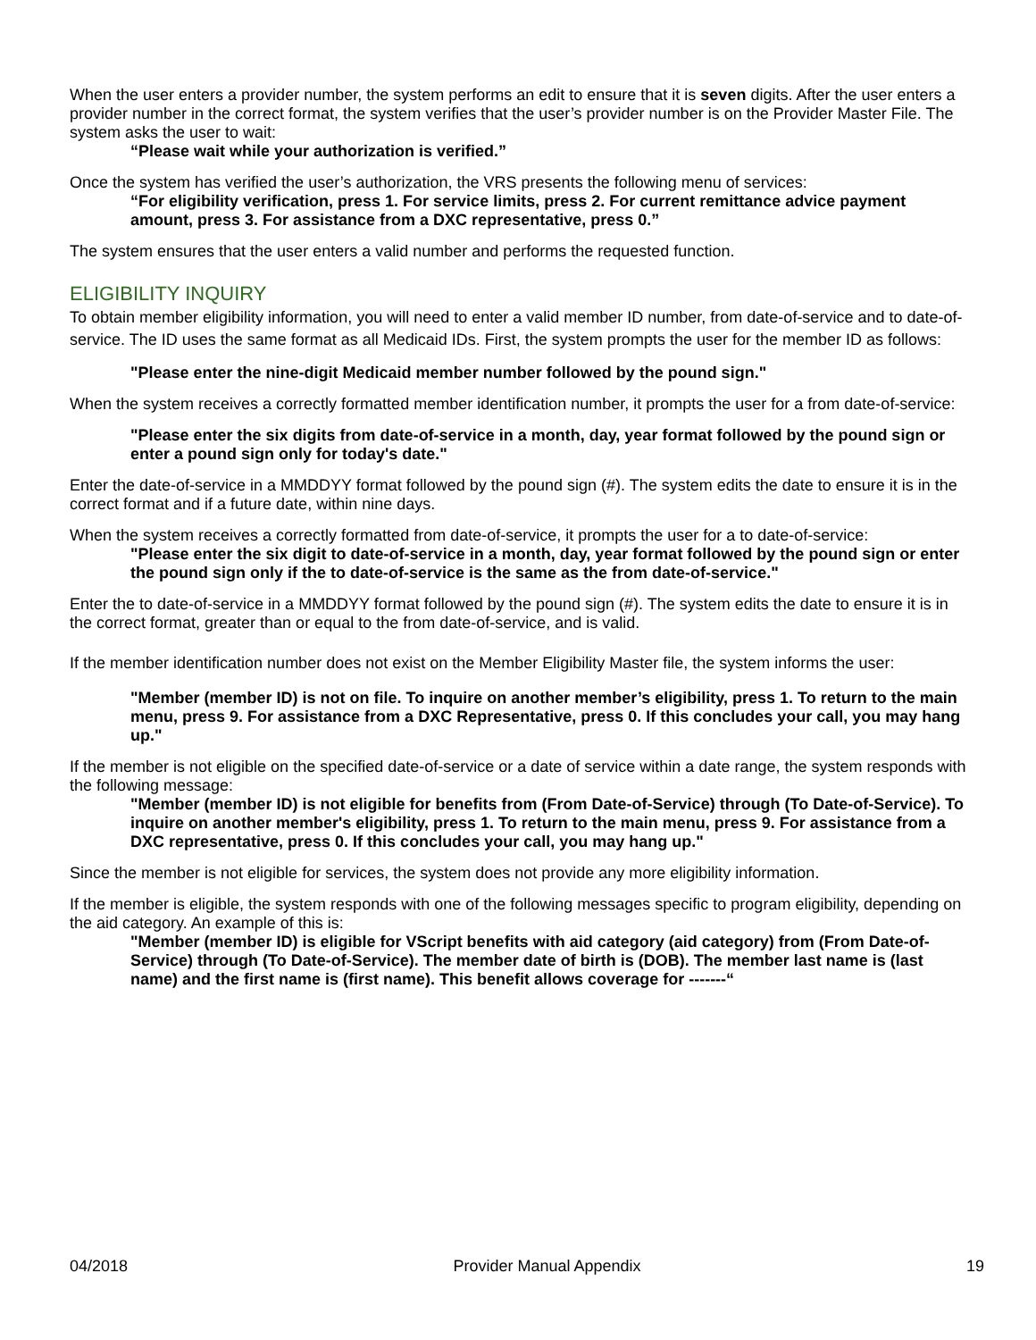When the user enters a provider number, the system performs an edit to ensure that it is seven digits. After the user enters a provider number in the correct format, the system verifies that the user’s provider number is on the Provider Master File. The system asks the user to wait:
“Please wait while your authorization is verified.”
Once the system has verified the user’s authorization, the VRS presents the following menu of services:
“For eligibility verification, press 1. For service limits, press 2. For current remittance advice payment amount, press 3. For assistance from a DXC representative, press 0.”
The system ensures that the user enters a valid number and performs the requested function.
ELIGIBILITY INQUIRY
To obtain member eligibility information, you will need to enter a valid member ID number, from date-of-service and to date-of-service. The ID uses the same format as all Medicaid IDs. First, the system prompts the user for the member ID as follows:
"Please enter the nine-digit Medicaid member number followed by the pound sign."
When the system receives a correctly formatted member identification number, it prompts the user for a from date-of-service:
"Please enter the six digits from date-of-service in a month, day, year format followed by the pound sign or enter a pound sign only for today's date."
Enter the date-of-service in a MMDDYY format followed by the pound sign (#). The system edits the date to ensure it is in the correct format and if a future date, within nine days.
When the system receives a correctly formatted from date-of-service, it prompts the user for a to date-of-service:
"Please enter the six digit to date-of-service in a month, day, year format followed by the pound sign or enter the pound sign only if the to date-of-service is the same as the from date-of-service."
Enter the to date-of-service in a MMDDYY format followed by the pound sign (#). The system edits the date to ensure it is in the correct format, greater than or equal to the from date-of-service, and is valid.
If the member identification number does not exist on the Member Eligibility Master file, the system informs the user:
"Member (member ID) is not on file. To inquire on another member’s eligibility, press 1. To return to the main menu, press 9. For assistance from a DXC Representative, press 0. If this concludes your call, you may hang up."
If the member is not eligible on the specified date-of-service or a date of service within a date range, the system responds with the following message:
"Member (member ID) is not eligible for benefits from (From Date-of-Service) through (To Date-of-Service). To inquire on another member's eligibility, press 1. To return to the main menu, press 9. For assistance from a DXC representative, press 0. If this concludes your call, you may hang up."
Since the member is not eligible for services, the system does not provide any more eligibility information.
If the member is eligible, the system responds with one of the following messages specific to program eligibility, depending on the aid category. An example of this is:
"Member (member ID) is eligible for VScript benefits with aid category (aid category) from (From Date-of-Service) through (To Date-of-Service). The member date of birth is (DOB). The member last name is (last name) and the first name is (first name). This benefit allows coverage for -------“
04/2018 Provider Manual Appendix 19